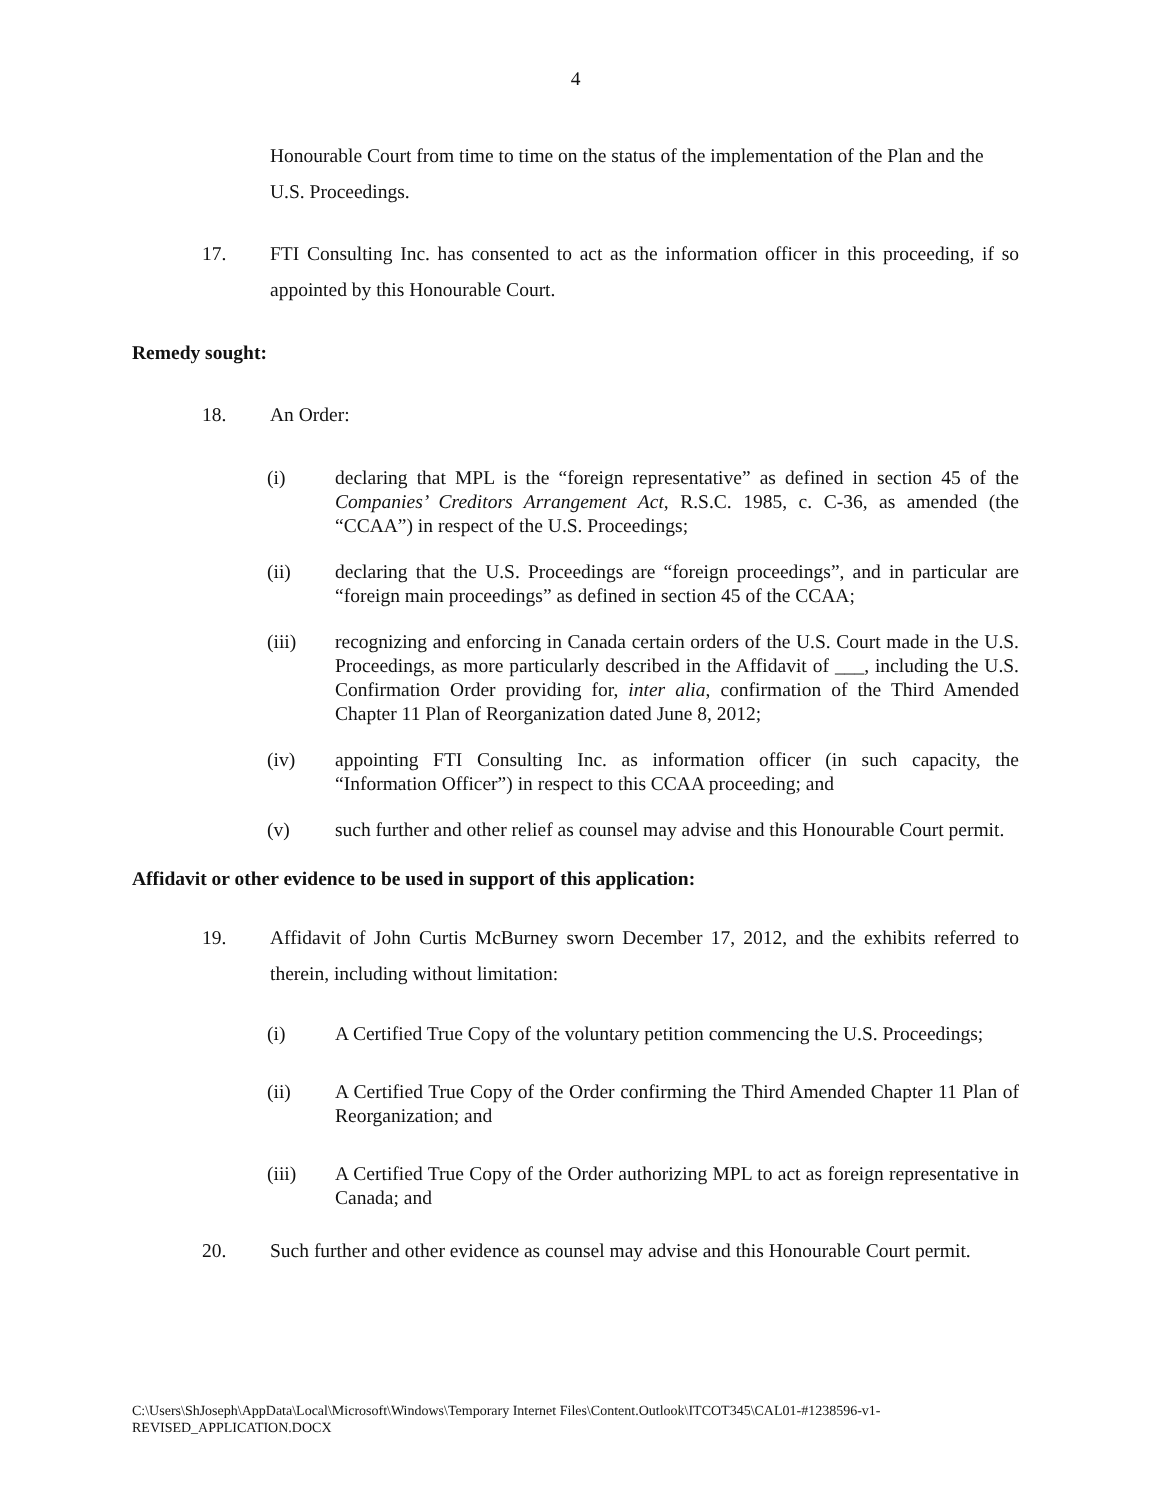4
Honourable Court from time to time on the status of the implementation of the Plan and the U.S. Proceedings.
17. FTI Consulting Inc. has consented to act as the information officer in this proceeding, if so appointed by this Honourable Court.
Remedy sought:
18. An Order:
(i) declaring that MPL is the “foreign representative” as defined in section 45 of the Companies’ Creditors Arrangement Act, R.S.C. 1985, c. C-36, as amended (the “CCAA”) in respect of the U.S. Proceedings;
(ii) declaring that the U.S. Proceedings are “foreign proceedings”, and in particular are “foreign main proceedings” as defined in section 45 of the CCAA;
(iii) recognizing and enforcing in Canada certain orders of the U.S. Court made in the U.S. Proceedings, as more particularly described in the Affidavit of ___, including the U.S. Confirmation Order providing for, inter alia, confirmation of the Third Amended Chapter 11 Plan of Reorganization dated June 8, 2012;
(iv) appointing FTI Consulting Inc. as information officer (in such capacity, the “Information Officer”) in respect to this CCAA proceeding; and
(v) such further and other relief as counsel may advise and this Honourable Court permit.
Affidavit or other evidence to be used in support of this application:
19. Affidavit of John Curtis McBurney sworn December 17, 2012, and the exhibits referred to therein, including without limitation:
(i) A Certified True Copy of the voluntary petition commencing the U.S. Proceedings;
(ii) A Certified True Copy of the Order confirming the Third Amended Chapter 11 Plan of Reorganization; and
(iii) A Certified True Copy of the Order authorizing MPL to act as foreign representative in Canada; and
20. Such further and other evidence as counsel may advise and this Honourable Court permit.
C:\Users\ShJoseph\AppData\Local\Microsoft\Windows\Temporary Internet Files\Content.Outlook\ITCOT345\CAL01-#1238596-v1-
REVISED_APPLICATION.DOCX